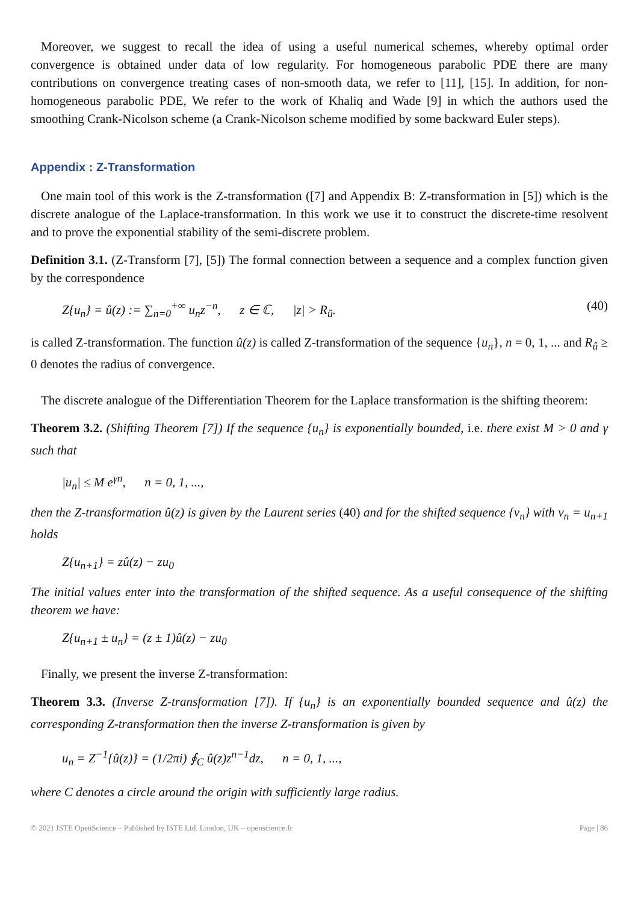Moreover, we suggest to recall the idea of using a useful numerical schemes, whereby optimal order convergence is obtained under data of low regularity. For homogeneous parabolic PDE there are many contributions on convergence treating cases of non-smooth data, we refer to [11], [15]. In addition, for non-homogeneous parabolic PDE, We refer to the work of Khaliq and Wade [9] in which the authors used the smoothing Crank-Nicolson scheme (a Crank-Nicolson scheme modified by some backward Euler steps).
Appendix : Z-Transformation
One main tool of this work is the Z-transformation ([7] and Appendix B: Z-transformation in [5]) which is the discrete analogue of the Laplace-transformation. In this work we use it to construct the discrete-time resolvent and to prove the exponential stability of the semi-discrete problem.
Definition 3.1. (Z-Transform [7], [5]) The formal connection between a sequence and a complex function given by the correspondence
Z{u<sub>n</sub>} = û(z) := ∑<sub>n=0</sub><sup>+∞</sup> u<sub>n</sub>z<sup>−n</sup>, z ∈ ℂ, |z| > R<sub>û</sub>. (40)
is called Z-transformation. The function û(z) is called Z-transformation of the sequence {u<sub>n</sub>}, n = 0, 1, ... and R<sub>û</sub> ≥ 0 denotes the radius of convergence.
The discrete analogue of the Differentiation Theorem for the Laplace transformation is the shifting theorem:
Theorem 3.2. (Shifting Theorem [7]) If the sequence {u<sub>n</sub>} is exponentially bounded, i.e. there exist M > 0 and γ such that
|u<sub>n</sub>| ≤ M e<sup>γn</sup>, n = 0, 1, ...,
then the Z-transformation û(z) is given by the Laurent series (40) and for the shifted sequence {v<sub>n</sub>} with v<sub>n</sub> = u<sub>n+1</sub> holds
Z{u<sub>n+1</sub>} = zû(z) − zu<sub>0</sub>
The initial values enter into the transformation of the shifted sequence. As a useful consequence of the shifting theorem we have:
Z{u<sub>n+1</sub> ± u<sub>n</sub>} = (z ± 1)û(z) − zu<sub>0</sub>
Finally, we present the inverse Z-transformation:
Theorem 3.3. (Inverse Z-transformation [7]). If {u<sub>n</sub>} is an exponentially bounded sequence and û(z) the corresponding Z-transformation then the inverse Z-transformation is given by
u<sub>n</sub> = Z<sup>−1</sup>{û(z)} = (1/2πi) ∮<sub>C</sub> û(z)z<sup>n−1</sup>dz, n = 0, 1, ...,
where C denotes a circle around the origin with sufficiently large radius.
© 2021 ISTE OpenScience – Published by ISTE Ltd. London, UK – openscience.fr Page | 86